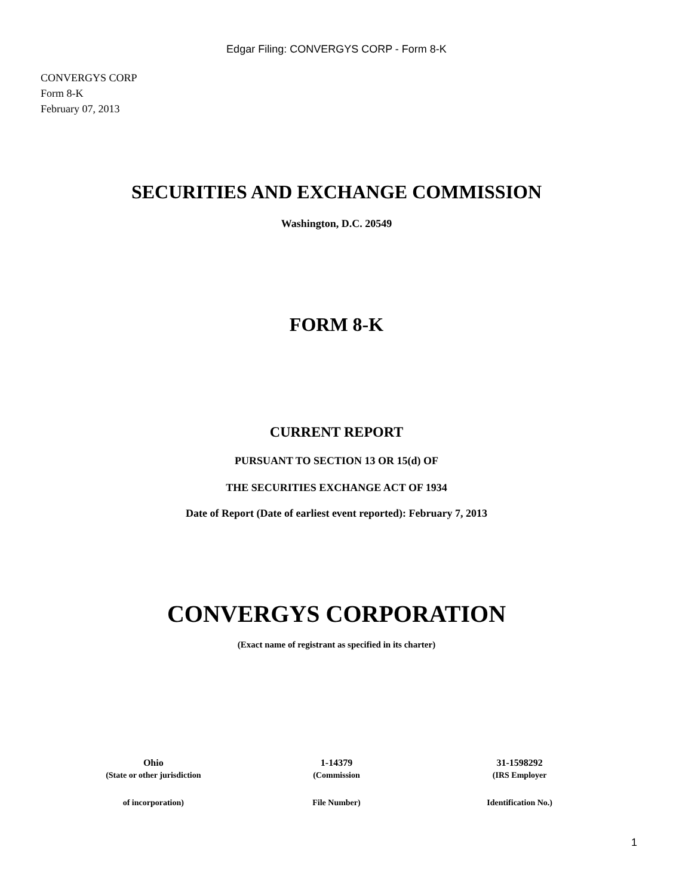Edgar Filing: CONVERGYS CORP - Form 8-K
CONVERGYS CORP
Form 8-K
February 07, 2013
SECURITIES AND EXCHANGE COMMISSION
Washington, D.C. 20549
FORM 8-K
CURRENT REPORT
PURSUANT TO SECTION 13 OR 15(d) OF
THE SECURITIES EXCHANGE ACT OF 1934
Date of Report (Date of earliest event reported): February 7, 2013
CONVERGYS CORPORATION
(Exact name of registrant as specified in its charter)
| Ohio | 1-14379 | 31-1598292 |
| (State or other jurisdiction | (Commission | (IRS Employer |
| of incorporation) | File Number) | Identification No.) |
1